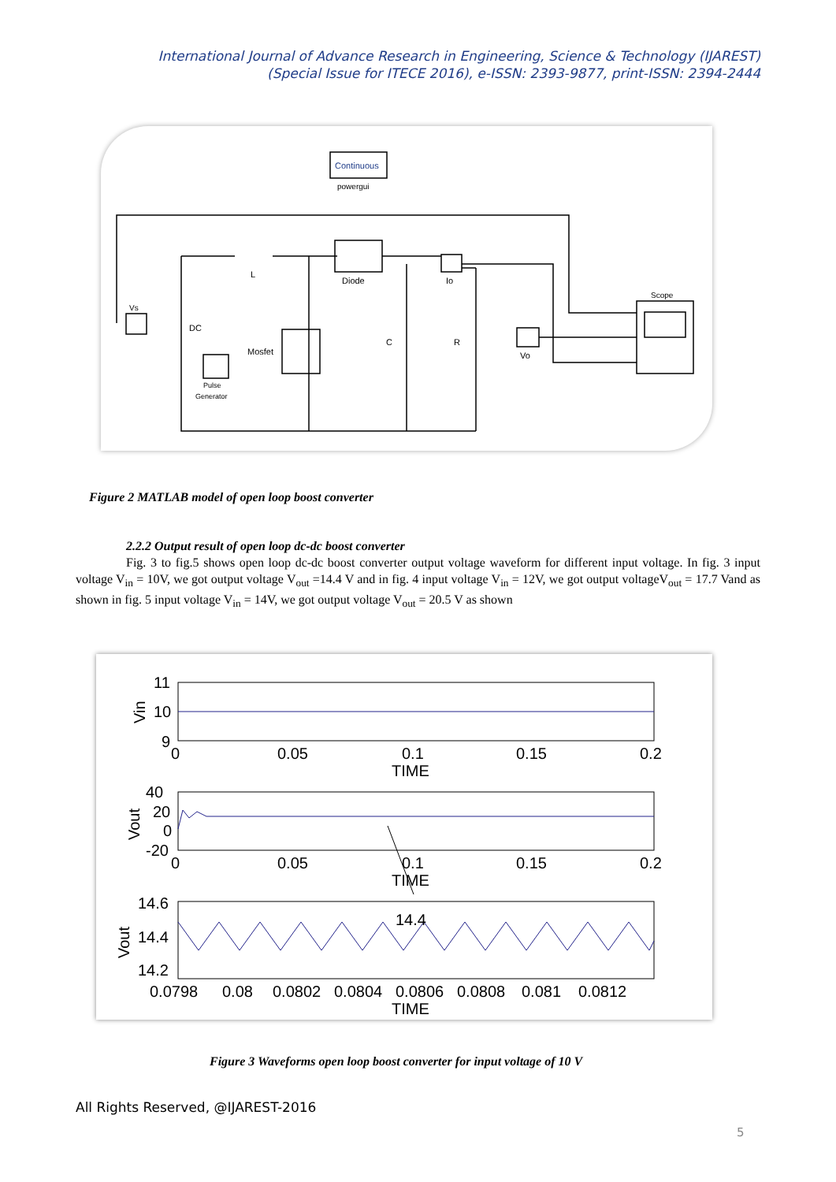International Journal of Advance Research in Engineering, Science & Technology (IJAREST)
(Special Issue for ITECE 2016), e-ISSN: 2393-9877, print-ISSN: 2394-2444
Continuous
powergui
Diode
Mosfet
Pulse
Generator
Vs
DC
L
C
R
Io
Vo
Scope
Figure 2 MATLAB model of open loop boost converter
2.2.2 Output result of open loop dc-dc boost converter
Fig. 3 to fig.5 shows open loop dc-dc boost converter output voltage waveform for different input voltage. In fig. 3 input voltage V<sub>in</sub> = 10V, we got output voltage V<sub>out</sub> =14.4 V and in fig. 4 input voltage V<sub>in</sub> = 12V, we got output voltageV<sub>out</sub> = 17.7 Vand as shown in fig. 5 input voltage V<sub>in</sub> = 14V, we got output voltage V<sub>out</sub> = 20.5 V as shown
11
10
9
0
0.05
0.1
0.15
0.2
TIME
40
20
0
-20
0
0.05
0.1
0.15
0.2
TIME
14.6
14.4
14.2
14.4
0.0798
0.08
0.0802
0.0804
0.0806
0.0808
0.081
0.0812
TIME
Vin
Vout
Vout
Figure 3 Waveforms open loop boost converter for input voltage of 10 V
All Rights Reserved, @IJAREST-2016
5